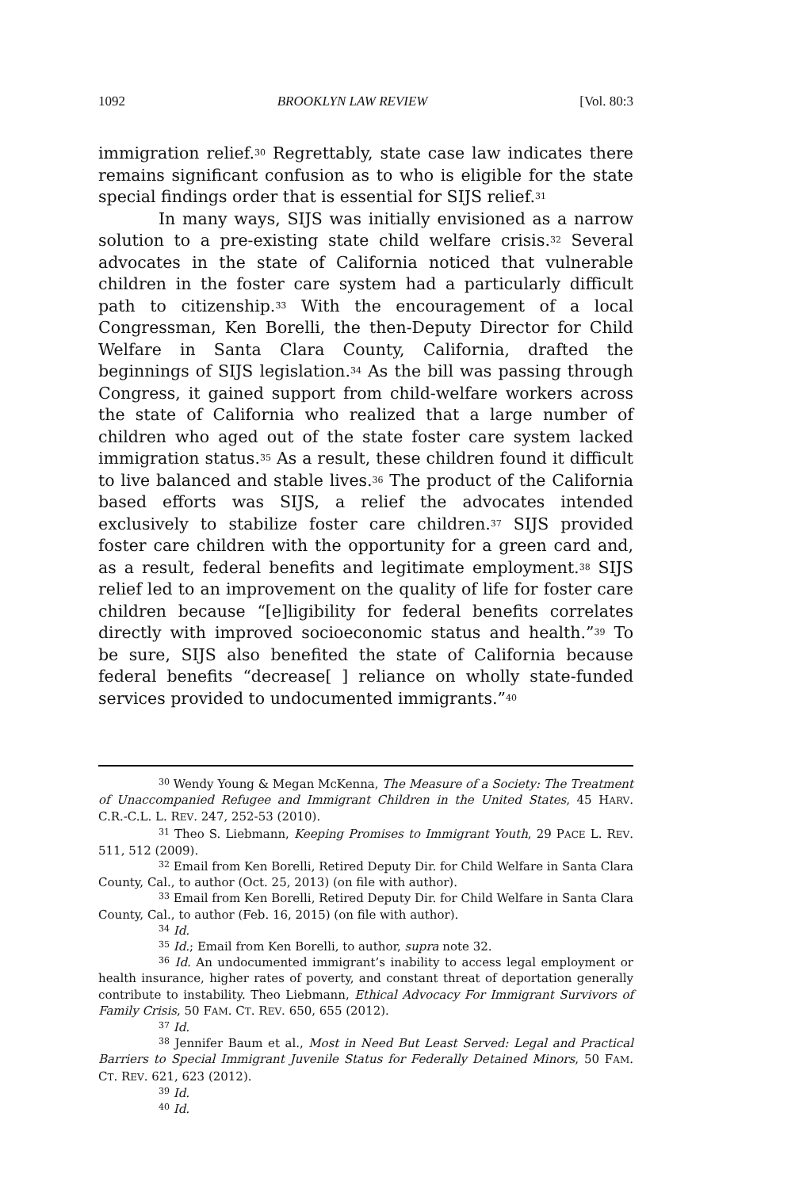1092 BROOKLYN LAW REVIEW [Vol. 80:3
immigration relief.<sup>30</sup> Regrettably, state case law indicates there remains significant confusion as to who is eligible for the state special findings order that is essential for SIJS relief.<sup>31</sup>
In many ways, SIJS was initially envisioned as a narrow solution to a pre-existing state child welfare crisis.<sup>32</sup> Several advocates in the state of California noticed that vulnerable children in the foster care system had a particularly difficult path to citizenship.<sup>33</sup> With the encouragement of a local Congressman, Ken Borelli, the then-Deputy Director for Child Welfare in Santa Clara County, California, drafted the beginnings of SIJS legislation.<sup>34</sup> As the bill was passing through Congress, it gained support from child-welfare workers across the state of California who realized that a large number of children who aged out of the state foster care system lacked immigration status.<sup>35</sup> As a result, these children found it difficult to live balanced and stable lives.<sup>36</sup> The product of the California based efforts was SIJS, a relief the advocates intended exclusively to stabilize foster care children.<sup>37</sup> SIJS provided foster care children with the opportunity for a green card and, as a result, federal benefits and legitimate employment.<sup>38</sup> SIJS relief led to an improvement on the quality of life for foster care children because “[e]ligibility for federal benefits correlates directly with improved socioeconomic status and health.”<sup>39</sup> To be sure, SIJS also benefited the state of California because federal benefits “decrease[ ] reliance on wholly state-funded services provided to undocumented immigrants.”<sup>40</sup>
<sup>30</sup> Wendy Young & Megan McKenna, The Measure of a Society: The Treatment of Unaccompanied Refugee and Immigrant Children in the United States, 45 HARV. C.R.-C.L. L. REV. 247, 252-53 (2010).
<sup>31</sup> Theo S. Liebmann, Keeping Promises to Immigrant Youth, 29 PACE L. REV. 511, 512 (2009).
<sup>32</sup> Email from Ken Borelli, Retired Deputy Dir. for Child Welfare in Santa Clara County, Cal., to author (Oct. 25, 2013) (on file with author).
<sup>33</sup> Email from Ken Borelli, Retired Deputy Dir. for Child Welfare in Santa Clara County, Cal., to author (Feb. 16, 2015) (on file with author).
<sup>34</sup> Id.
<sup>35</sup> Id.; Email from Ken Borelli, to author, supra note 32.
<sup>36</sup> Id. An undocumented immigrant’s inability to access legal employment or health insurance, higher rates of poverty, and constant threat of deportation generally contribute to instability. Theo Liebmann, Ethical Advocacy For Immigrant Survivors of Family Crisis, 50 FAM. CT. REV. 650, 655 (2012).
<sup>37</sup> Id.
<sup>38</sup> Jennifer Baum et al., Most in Need But Least Served: Legal and Practical Barriers to Special Immigrant Juvenile Status for Federally Detained Minors, 50 FAM. CT. REV. 621, 623 (2012).
<sup>39</sup> Id.
<sup>40</sup> Id.